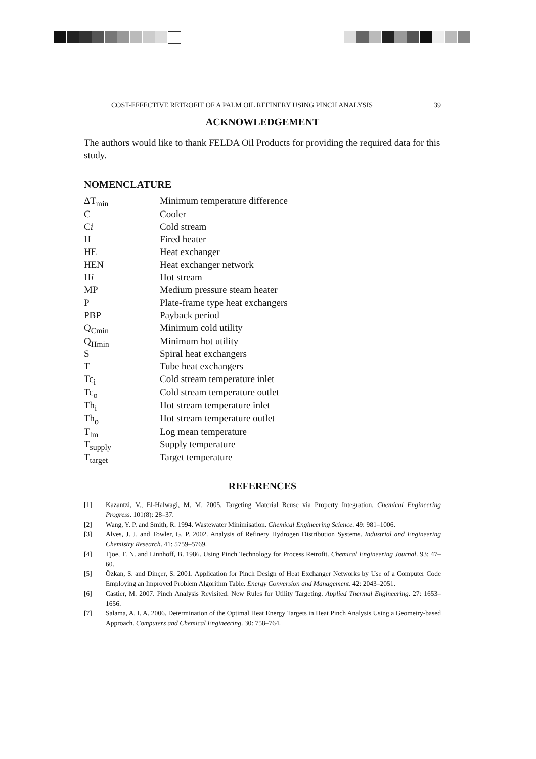COST-EFFECTIVE RETROFIT OF A PALM OIL REFINERY USING PINCH ANALYSIS 39
ACKNOWLEDGEMENT
The authors would like to thank FELDA Oil Products for providing the required data for this study.
NOMENCLATURE
| ΔT<sub>min</sub> | Minimum temperature difference |
| C | Cooler |
| C i | Cold stream |
| H | Fired heater |
| HE | Heat exchanger |
| HEN | Heat exchanger network |
| H i | Hot stream |
| MP | Medium pressure steam heater |
| P | Plate-frame type heat exchangers |
| PBP | Payback period |
| Q<sub>Cmin</sub> | Minimum cold utility |
| Q<sub>Hmin</sub> | Minimum hot utility |
| S | Spiral heat exchangers |
| T | Tube heat exchangers |
| Tc<sub>i</sub> | Cold stream temperature inlet |
| Tc<sub>o</sub> | Cold stream temperature outlet |
| Th<sub>i</sub> | Hot stream temperature inlet |
| Th<sub>o</sub> | Hot stream temperature outlet |
| T<sub>lm</sub> | Log mean temperature |
| T<sub>supply</sub> | Supply temperature |
| T<sub>target</sub> | Target temperature |
REFERENCES
[1] Kazantzi, V., El-Halwagi, M. M. 2005. Targeting Material Reuse via Property Integration. Chemical Engineering Progress. 101(8): 28–37.
[2] Wang, Y. P. and Smith, R. 1994. Wastewater Minimisation. Chemical Engineering Science. 49: 981–1006.
[3] Alves, J. J. and Towler, G. P. 2002. Analysis of Refinery Hydrogen Distribution Systems. Industrial and Engineering Chemistry Research. 41: 5759–5769.
[4] Tjoe, T. N. and Linnhoff, B. 1986. Using Pinch Technology for Process Retrofit. Chemical Engineering Journal. 93: 47–60.
[5] Özkan, S. and Dinçer, S. 2001. Application for Pinch Design of Heat Exchanger Networks by Use of a Computer Code Employing an Improved Problem Algorithm Table. Energy Conversion and Management. 42: 2043–2051.
[6] Castier, M. 2007. Pinch Analysis Revisited: New Rules for Utility Targeting. Applied Thermal Engineering. 27: 1653–1656.
[7] Salama, A. I. A. 2006. Determination of the Optimal Heat Energy Targets in Heat Pinch Analysis Using a Geometry-based Approach. Computers and Chemical Engineering. 30: 758–764.